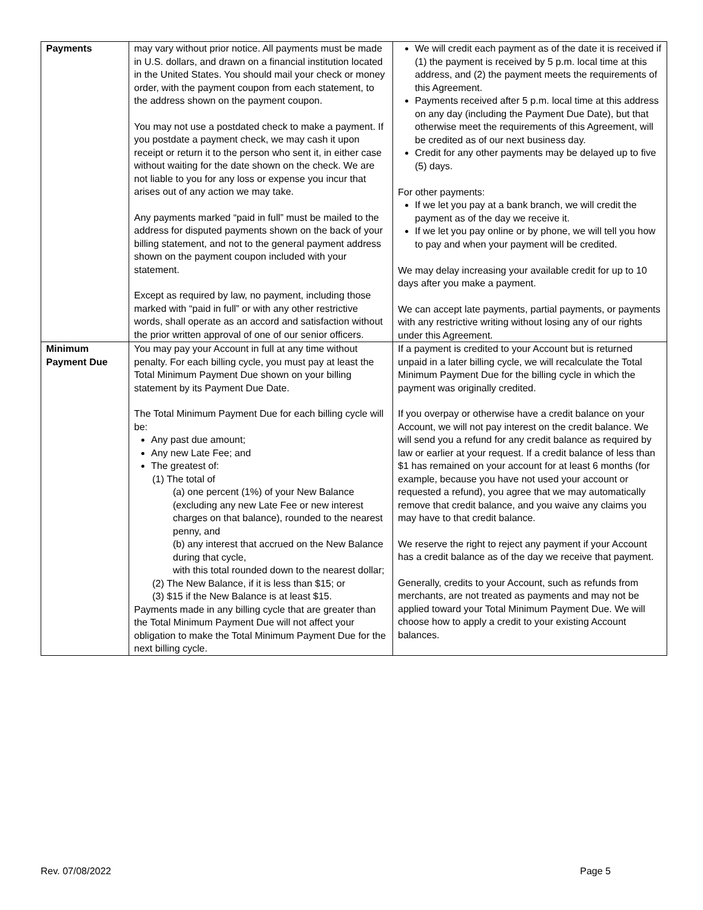| Payments | may vary without prior notice. All payments must be made in U.S. dollars, and drawn on a financial institution located in the United States. You should mail your check or money order, with the payment coupon from each statement, to the address shown on the payment coupon. You may not use a postdated check to make a payment. If you postdate a payment check, we may cash it upon receipt or return it to the person who sent it, in either case without waiting for the date shown on the check. We are not liable to you for any loss or expense you incur that arises out of any action we may take. Any payments marked “paid in full” must be mailed to the address for disputed payments shown on the back of your billing statement, and not to the general payment address shown on the payment coupon included with your statement. Except as required by law, no payment, including those marked with “paid in full” or with any other restrictive words, shall operate as an accord and satisfaction without the prior written approval of one of our senior officers. | We will credit each payment as of the date it is received if (1) the payment is received by 5 p.m. local time at this address, and (2) the payment meets the requirements of this Agreement. Payments received after 5 p.m. local time at this address on any day (including the Payment Due Date), but that otherwise meet the requirements of this Agreement, will be credited as of our next business day. Credit for any other payments may be delayed up to five (5) days. For other payments: If we let you pay at a bank branch, we will credit the payment as of the day we receive it. If we let you pay online or by phone, we will tell you how to pay and when your payment will be credited. We may delay increasing your available credit for up to 10 days after you make a payment. We can accept late payments, partial payments, or payments with any restrictive writing without losing any of our rights under this Agreement. |
| Minimum Payment Due | You may pay your Account in full at any time without penalty. For each billing cycle, you must pay at least the Total Minimum Payment Due shown on your billing statement by its Payment Due Date. The Total Minimum Payment Due for each billing cycle will be: Any past due amount; Any new Late Fee; and The greatest of: (1) The total of (a) one percent (1%) of your New Balance (excluding any new Late Fee or new interest charges on that balance), rounded to the nearest penny, and (b) any interest that accrued on the New Balance during that cycle, with this total rounded down to the nearest dollar; (2) The New Balance, if it is less than $15; or (3) $15 if the New Balance is at least $15. Payments made in any billing cycle that are greater than the Total Minimum Payment Due will not affect your obligation to make the Total Minimum Payment Due for the next billing cycle. | If a payment is credited to your Account but is returned unpaid in a later billing cycle, we will recalculate the Total Minimum Payment Due for the billing cycle in which the payment was originally credited. If you overpay or otherwise have a credit balance on your Account, we will not pay interest on the credit balance. We will send you a refund for any credit balance as required by law or earlier at your request. If a credit balance of less than $1 has remained on your account for at least 6 months (for example, because you have not used your account or requested a refund), you agree that we may automatically remove that credit balance, and you waive any claims you may have to that credit balance. We reserve the right to reject any payment if your Account has a credit balance as of the day we receive that payment. Generally, credits to your Account, such as refunds from merchants, are not treated as payments and may not be applied toward your Total Minimum Payment Due. We will choose how to apply a credit to your existing Account balances. |
Rev. 07/08/2022 Page 5